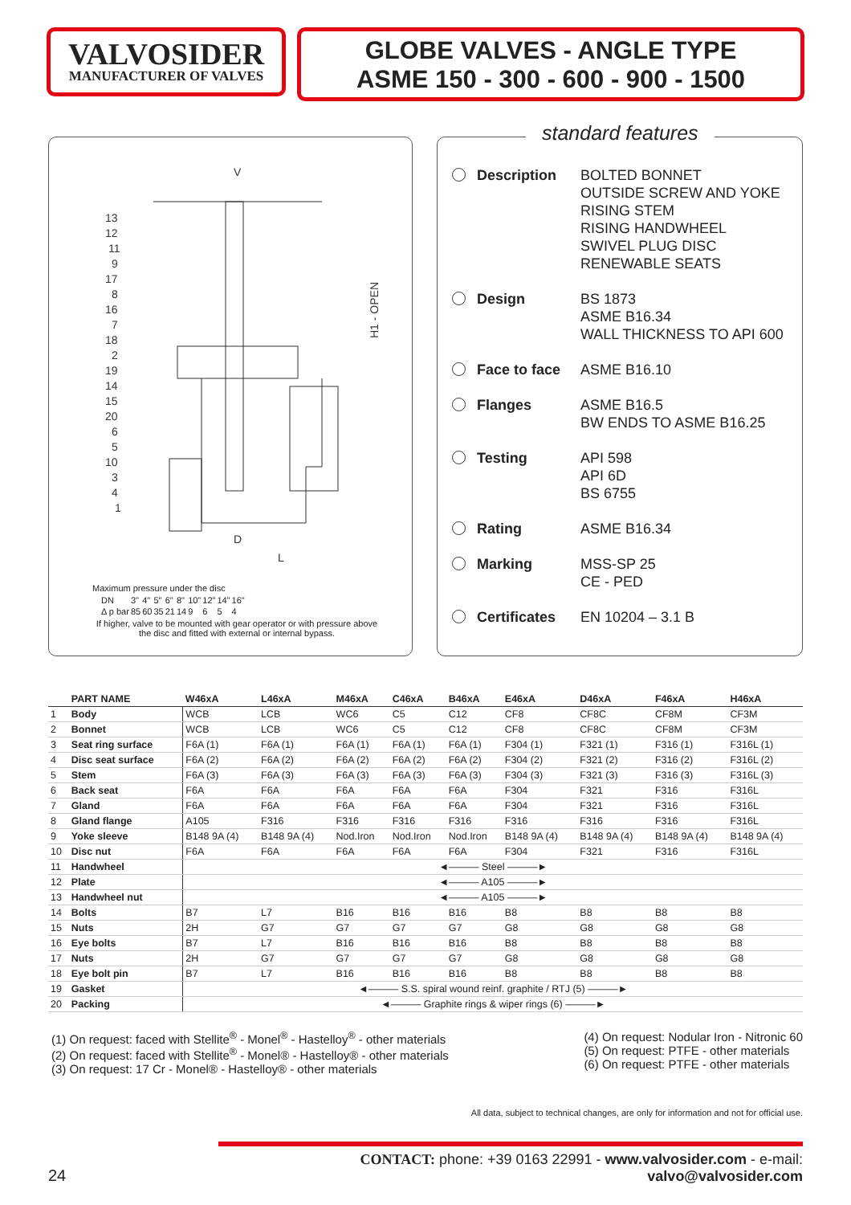VALVOSIDER
MANUFACTURER OF VALVES
GLOBE VALVES - ANGLE TYPE
ASME 150 - 300 - 600 - 900 - 1500
V
D
L
H1 - OPEN
13
12
11
9
17
8
16
7
18
2
19
14
15
20
6
5
10
3
4
1
Maximum pressure under the disc
| DN | 3" | 4" | 5" | 6" | 8" | 10" | 12" | 14" | 16" |
| Δ p bar | 85 | 60 | 35 | 21 | 14 | 9 | 6 | 5 | 4 |
If higher, valve to be mounted with gear operator or with pressure above the disc and fitted with external or internal bypass.
standard features
Description BOLTED BONNET
OUTSIDE SCREW AND YOKE
RISING STEM
RISING HANDWHEEL
SWIVEL PLUG DISC
RENEWABLE SEATS
Design BS 1873
ASME B16.34
WALL THICKNESS TO API 600
Face to face ASME B16.10
Flanges ASME B16.5
BW ENDS TO ASME B16.25
Testing API 598
API 6D
BS 6755
Rating ASME B16.34
Marking MSS-SP 25
CE - PED
Certificates EN 10204 – 3.1 B
| | PART NAME | W46xA | L46xA | M46xA | C46xA | B46xA | E46xA | D46xA | F46xA | H46xA |
| --- | --- | --- | --- | --- | --- | --- | --- | --- | --- | --- |
| 1 | Body | WCB | LCB | WC6 | C5 | C12 | CF8 | CF8C | CF8M | CF3M |
| 2 | Bonnet | WCB | LCB | WC6 | C5 | C12 | CF8 | CF8C | CF8M | CF3M |
| 3 | Seat ring surface | F6A (1) | F6A (1) | F6A (1) | F6A (1) | F6A (1) | F304 (1) | F321 (1) | F316 (1) | F316L (1) |
| 4 | Disc seat surface | F6A (2) | F6A (2) | F6A (2) | F6A (2) | F6A (2) | F304 (2) | F321 (2) | F316 (2) | F316L (2) |
| 5 | Stem | F6A (3) | F6A (3) | F6A (3) | F6A (3) | F6A (3) | F304 (3) | F321 (3) | F316 (3) | F316L (3) |
| 6 | Back seat | F6A | F6A | F6A | F6A | F6A | F304 | F321 | F316 | F316L |
| 7 | Gland | F6A | F6A | F6A | F6A | F6A | F304 | F321 | F316 | F316L |
| 8 | Gland flange | A105 | F316 | F316 | F316 | F316 | F316 | F316 | F316 | F316L |
| 9 | Yoke sleeve | B148 9A (4) | B148 9A (4) | Nod.Iron | Nod.Iron | Nod.Iron | B148 9A (4) | B148 9A (4) | B148 9A (4) | B148 9A (4) |
| 10 | Disc nut | F6A | F6A | F6A | F6A | F6A | F304 | F321 | F316 | F316L |
| 11 | Handwheel | ◄——— Steel ———► | | | | | | | | |
| 12 | Plate | ◄——— A105 ———► | | | | | | | | |
| 13 | Handwheel nut | ◄——— A105 ———► | | | | | | | | |
| 14 | Bolts | B7 | L7 | B16 | B16 | B16 | B8 | B8 | B8 | B8 |
| 15 | Nuts | 2H | G7 | G7 | G7 | G7 | G8 | G8 | G8 | G8 |
| 16 | Eye bolts | B7 | L7 | B16 | B16 | B16 | B8 | B8 | B8 | B8 |
| 17 | Nuts | 2H | G7 | G7 | G7 | G7 | G8 | G8 | G8 | G8 |
| 18 | Eye bolt pin | B7 | L7 | B16 | B16 | B16 | B8 | B8 | B8 | B8 |
| 19 | Gasket | ◄——— S.S. spiral wound reinf. graphite / RTJ (5) ———► | | | | | | | | |
| 20 | Packing | ◄——— Graphite rings & wiper rings (6) ———► | | | | | | | | |
(1) On request: faced with Stellite<sup>®</sup> - Monel<sup>®</sup> - Hastelloy<sup>®</sup> - other materials
(2) On request: faced with Stellite<sup>®</sup> - Monel® - Hastelloy® - other materials
(3) On request: 17 Cr - Monel® - Hastelloy® - other materials
(4) On request: Nodular Iron - Nitronic 60
(5) On request: PTFE - other materials
(6) On request: PTFE - other materials
All data, subject to technical changes, are only for information and not for official use.
24
CONTACT: phone: +39 0163 22991 - www.valvosider.com - e-mail: valvo@valvosider.com